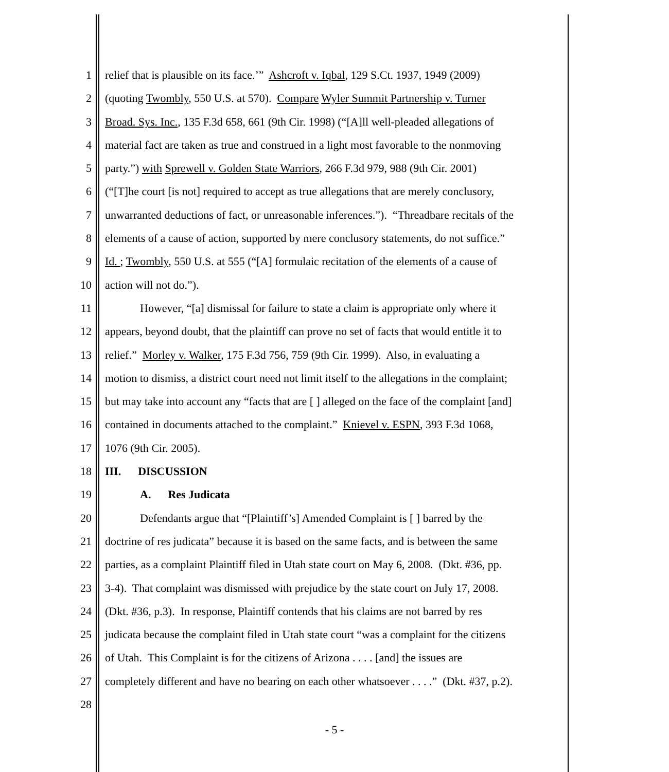1 relief that is plausible on its face.’” Ashcroft v. Iqbal, 129 S.Ct. 1937, 1949 (2009)
2 (quoting Twombly, 550 U.S. at 570). Compare Wyler Summit Partnership v. Turner
3 Broad. Sys. Inc., 135 F.3d 658, 661 (9th Cir. 1998) (“[A]ll well-pleaded allegations of
4 material fact are taken as true and construed in a light most favorable to the nonmoving
5 party.”) with Sprewell v. Golden State Warriors, 266 F.3d 979, 988 (9th Cir. 2001)
6 (“[T]he court [is not] required to accept as true allegations that are merely conclusory,
7 unwarranted deductions of fact, or unreasonable inferences.”). “Threadbare recitals of the
8 elements of a cause of action, supported by mere conclusory statements, do not suffice.”
9 Id. ; Twombly, 550 U.S. at 555 (“[A] formulaic recitation of the elements of a cause of
10 action will not do.”).
11 However, “[a] dismissal for failure to state a claim is appropriate only where it
12 appears, beyond doubt, that the plaintiff can prove no set of facts that would entitle it to
13 relief.” Morley v. Walker, 175 F.3d 756, 759 (9th Cir. 1999). Also, in evaluating a
14 motion to dismiss, a district court need not limit itself to the allegations in the complaint;
15 but may take into account any “facts that are [ ] alleged on the face of the complaint [and]
16 contained in documents attached to the complaint.” Knievel v. ESPN, 393 F.3d 1068,
17 1076 (9th Cir. 2005).
18 III. DISCUSSION
19 A. Res Judicata
20 Defendants argue that “[Plaintiff’s] Amended Complaint is [ ] barred by the
21 doctrine of res judicata” because it is based on the same facts, and is between the same
22 parties, as a complaint Plaintiff filed in Utah state court on May 6, 2008. (Dkt. #36, pp.
23 3-4). That complaint was dismissed with prejudice by the state court on July 17, 2008.
24 (Dkt. #36, p.3). In response, Plaintiff contends that his claims are not barred by res
25 judicata because the complaint filed in Utah state court “was a complaint for the citizens
26 of Utah. This Complaint is for the citizens of Arizona . . . . [and] the issues are
27 completely different and have no bearing on each other whatsoever . . . .” (Dkt. #37, p.2).
28
- 5 -